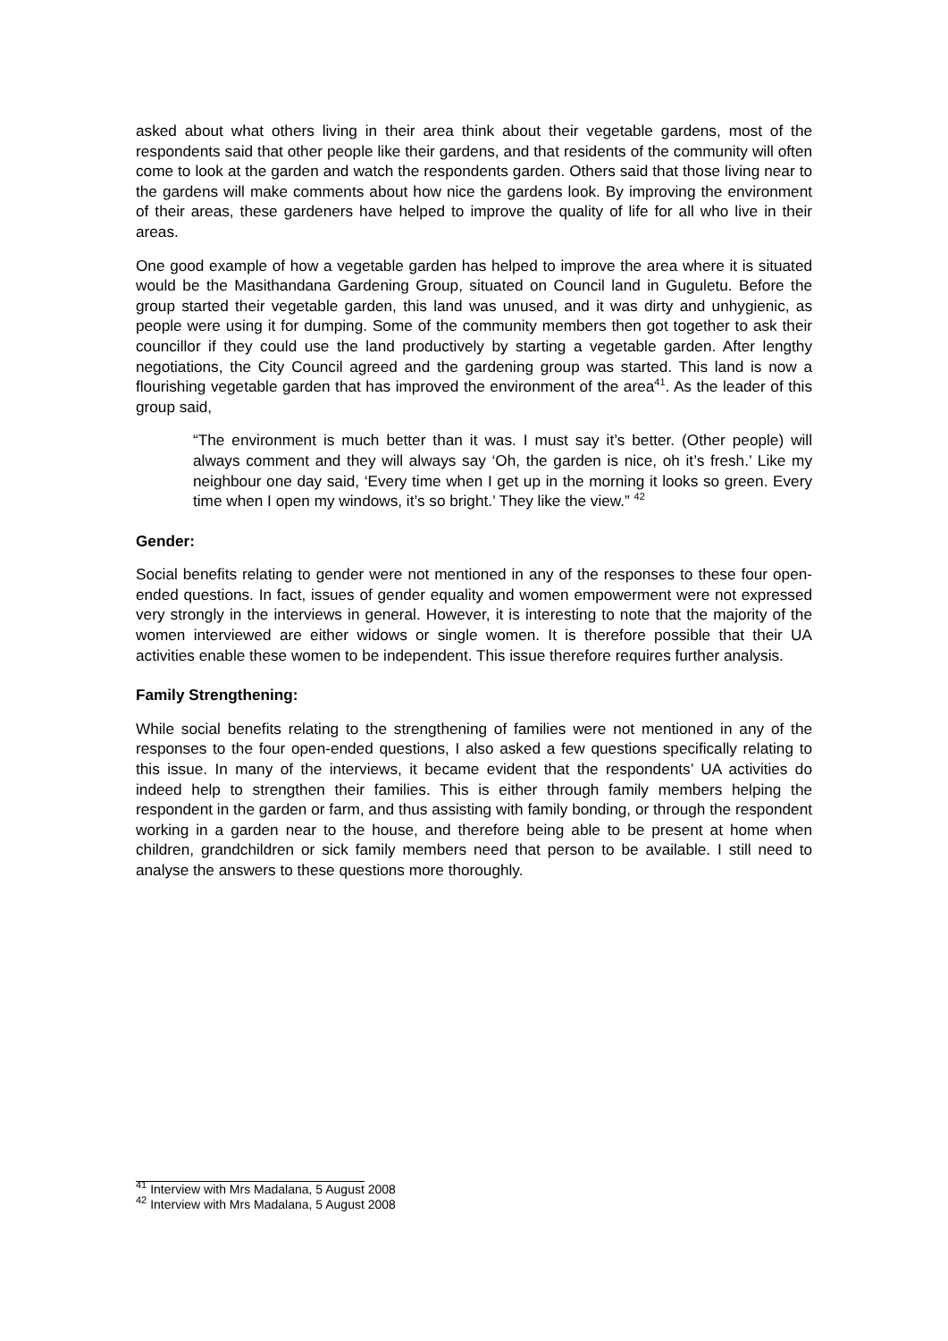asked about what others living in their area think about their vegetable gardens, most of the respondents said that other people like their gardens, and that residents of the community will often come to look at the garden and watch the respondents garden. Others said that those living near to the gardens will make comments about how nice the gardens look. By improving the environment of their areas, these gardeners have helped to improve the quality of life for all who live in their areas.
One good example of how a vegetable garden has helped to improve the area where it is situated would be the Masithandana Gardening Group, situated on Council land in Guguletu. Before the group started their vegetable garden, this land was unused, and it was dirty and unhygienic, as people were using it for dumping. Some of the community members then got together to ask their councillor if they could use the land productively by starting a vegetable garden. After lengthy negotiations, the City Council agreed and the gardening group was started. This land is now a flourishing vegetable garden that has improved the environment of the area<sup>41</sup>. As the leader of this group said,
“The environment is much better than it was. I must say it’s better. (Other people) will always comment and they will always say ‘Oh, the garden is nice, oh it’s fresh.’ Like my neighbour one day said, ‘Every time when I get up in the morning it looks so green. Every time when I open my windows, it’s so bright.’ They like the view.” <sup>42</sup>
Gender:
Social benefits relating to gender were not mentioned in any of the responses to these four open-ended questions. In fact, issues of gender equality and women empowerment were not expressed very strongly in the interviews in general. However, it is interesting to note that the majority of the women interviewed are either widows or single women. It is therefore possible that their UA activities enable these women to be independent. This issue therefore requires further analysis.
Family Strengthening:
While social benefits relating to the strengthening of families were not mentioned in any of the responses to the four open-ended questions, I also asked a few questions specifically relating to this issue. In many of the interviews, it became evident that the respondents’ UA activities do indeed help to strengthen their families. This is either through family members helping the respondent in the garden or farm, and thus assisting with family bonding, or through the respondent working in a garden near to the house, and therefore being able to be present at home when children, grandchildren or sick family members need that person to be available. I still need to analyse the answers to these questions more thoroughly.
<sup>41</sup> Interview with Mrs Madalana, 5 August 2008
<sup>42</sup> Interview with Mrs Madalana, 5 August 2008